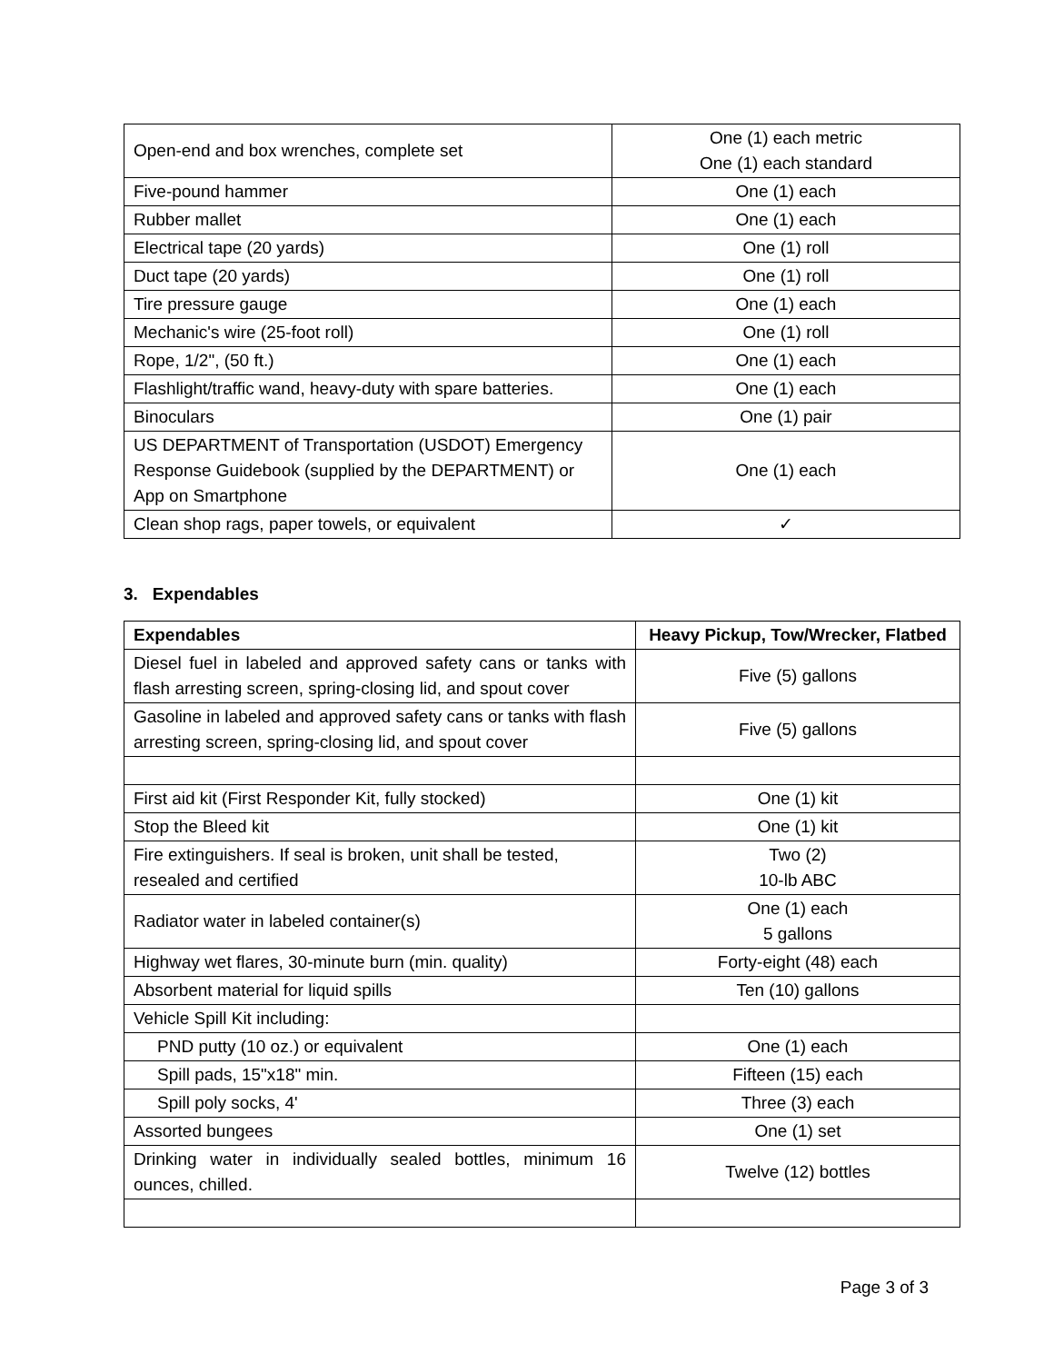| Open-end and box wrenches, complete set | One (1) each metric One (1) each standard |
| Five-pound hammer | One (1) each |
| Rubber mallet | One (1) each |
| Electrical tape (20 yards) | One (1) roll |
| Duct tape (20 yards) | One (1) roll |
| Tire pressure gauge | One (1) each |
| Mechanic's wire (25-foot roll) | One (1) roll |
| Rope, 1/2", (50 ft.) | One (1) each |
| Flashlight/traffic wand, heavy-duty with spare batteries. | One (1) each |
| Binoculars | One (1) pair |
| US DEPARTMENT of Transportation (USDOT) Emergency Response Guidebook (supplied by the DEPARTMENT) or App on Smartphone | One (1) each |
| Clean shop rags, paper towels, or equivalent | ✓ |
3. Expendables
| Expendables | Heavy Pickup, Tow/Wrecker, Flatbed |
| --- | --- |
| Diesel fuel in labeled and approved safety cans or tanks with flash arresting screen, spring-closing lid, and spout cover | Five (5) gallons |
| Gasoline in labeled and approved safety cans or tanks with flash arresting screen, spring-closing lid, and spout cover | Five (5) gallons |
| First aid kit (First Responder Kit, fully stocked) | One (1) kit |
| Stop the Bleed kit | One (1) kit |
| Fire extinguishers. If seal is broken, unit shall be tested, resealed and certified | Two (2) 10-lb ABC |
| Radiator water in labeled container(s) | One (1) each 5 gallons |
| Highway wet flares, 30-minute burn (min. quality) | Forty-eight (48) each |
| Absorbent material for liquid spills | Ten (10) gallons |
| Vehicle Spill Kit including: | |
| PND putty (10 oz.) or equivalent | One (1) each |
| Spill pads, 15"x18" min. | Fifteen (15) each |
| Spill poly socks, 4' | Three (3) each |
| Assorted bungees | One (1) set |
| Drinking water in individually sealed bottles, minimum 16 ounces, chilled. | Twelve (12) bottles |
Page 3 of 3